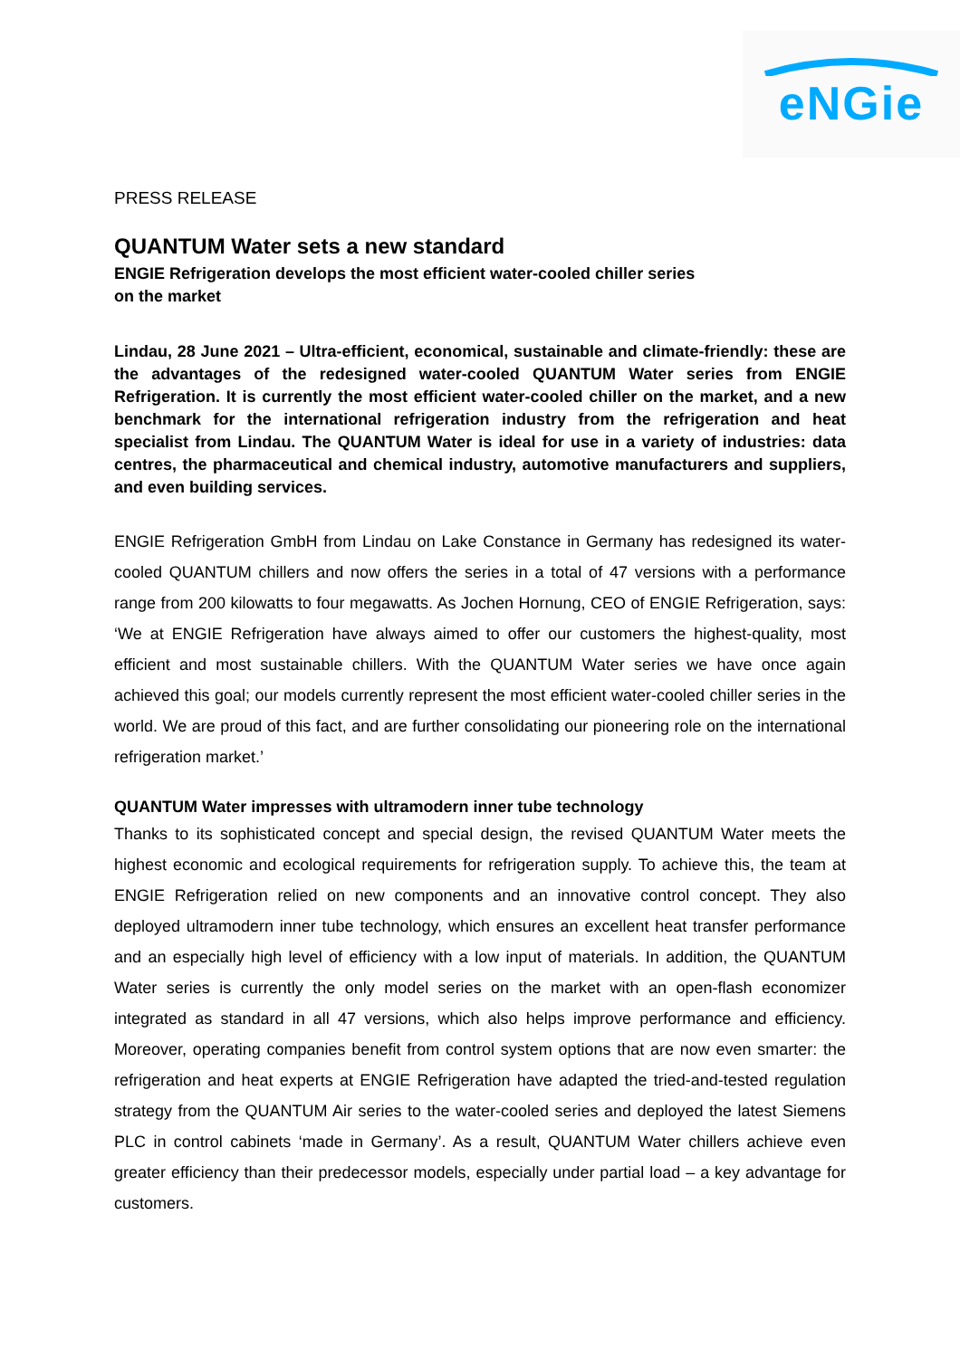eNGie
PRESS RELEASE
QUANTUM Water sets a new standard
ENGIE Refrigeration develops the most efficient water-cooled chiller series
on the market
Lindau, 28 June 2021 – Ultra-efficient, economical, sustainable and climate-friendly: these are the advantages of the redesigned water-cooled QUANTUM Water series from ENGIE Refrigeration. It is currently the most efficient water-cooled chiller on the market, and a new benchmark for the international refrigeration industry from the refrigeration and heat specialist from Lindau. The QUANTUM Water is ideal for use in a variety of industries: data centres, the pharmaceutical and chemical industry, automotive manufacturers and suppliers, and even building services.
ENGIE Refrigeration GmbH from Lindau on Lake Constance in Germany has redesigned its water-cooled QUANTUM chillers and now offers the series in a total of 47 versions with a performance range from 200 kilowatts to four megawatts. As Jochen Hornung, CEO of ENGIE Refrigeration, says: ‘We at ENGIE Refrigeration have always aimed to offer our customers the highest-quality, most efficient and most sustainable chillers. With the QUANTUM Water series we have once again achieved this goal; our models currently represent the most efficient water-cooled chiller series in the world. We are proud of this fact, and are further consolidating our pioneering role on the international refrigeration market.’
QUANTUM Water impresses with ultramodern inner tube technology
Thanks to its sophisticated concept and special design, the revised QUANTUM Water meets the highest economic and ecological requirements for refrigeration supply. To achieve this, the team at ENGIE Refrigeration relied on new components and an innovative control concept. They also deployed ultramodern inner tube technology, which ensures an excellent heat transfer performance and an especially high level of efficiency with a low input of materials. In addition, the QUANTUM Water series is currently the only model series on the market with an open-flash economizer integrated as standard in all 47 versions, which also helps improve performance and efficiency. Moreover, operating companies benefit from control system options that are now even smarter: the refrigeration and heat experts at ENGIE Refrigeration have adapted the tried-and-tested regulation strategy from the QUANTUM Air series to the water-cooled series and deployed the latest Siemens PLC in control cabinets ‘made in Germany’. As a result, QUANTUM Water chillers achieve even greater efficiency than their predecessor models, especially under partial load – a key advantage for customers.